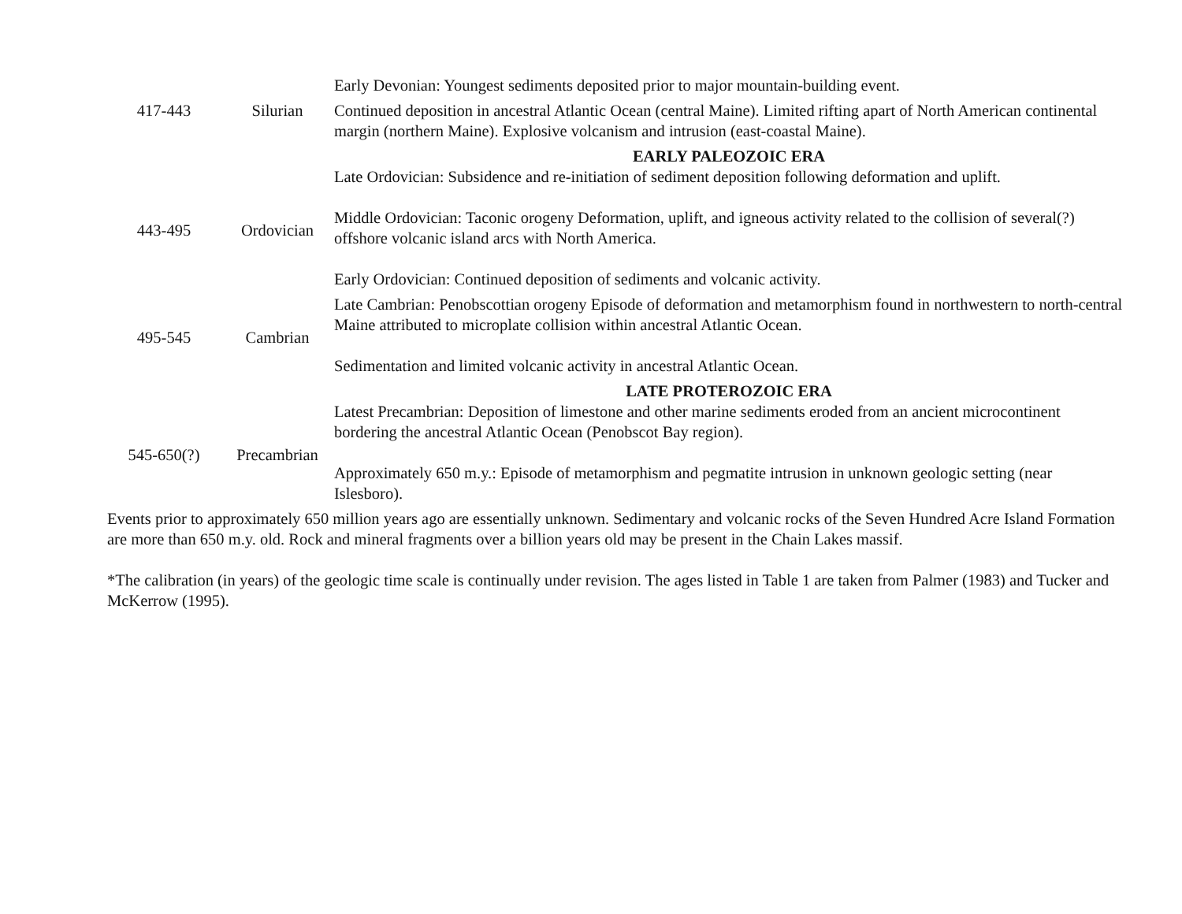| 417-443 | Silurian | Early Devonian: Youngest sediments deposited prior to major mountain-building event. Continued deposition in ancestral Atlantic Ocean (central Maine). Limited rifting apart of North American continental margin (northern Maine). Explosive volcanism and intrusion (east-coastal Maine). |
| | | EARLY PALEOZOIC ERA |
| 443-495 | Ordovician | Late Ordovician: Subsidence and re-initiation of sediment deposition following deformation and uplift. Middle Ordovician: Taconic orogeny Deformation, uplift, and igneous activity related to the collision of several(?) offshore volcanic island arcs with North America. Early Ordovician: Continued deposition of sediments and volcanic activity. |
| 495-545 | Cambrian | Late Cambrian: Penobscottian orogeny Episode of deformation and metamorphism found in northwestern to north-central Maine attributed to microplate collision within ancestral Atlantic Ocean. Sedimentation and limited volcanic activity in ancestral Atlantic Ocean. |
| | | LATE PROTEROZOIC ERA |
| 545-650(?) | Precambrian | Latest Precambrian: Deposition of limestone and other marine sediments eroded from an ancient microcontinent bordering the ancestral Atlantic Ocean (Penobscot Bay region). Approximately 650 m.y.: Episode of metamorphism and pegmatite intrusion in unknown geologic setting (near Islesboro). |
Events prior to approximately 650 million years ago are essentially unknown. Sedimentary and volcanic rocks of the Seven Hundred Acre Island Formation are more than 650 m.y. old. Rock and mineral fragments over a billion years old may be present in the Chain Lakes massif.
*The calibration (in years) of the geologic time scale is continually under revision. The ages listed in Table 1 are taken from Palmer (1983) and Tucker and McKerrow (1995).